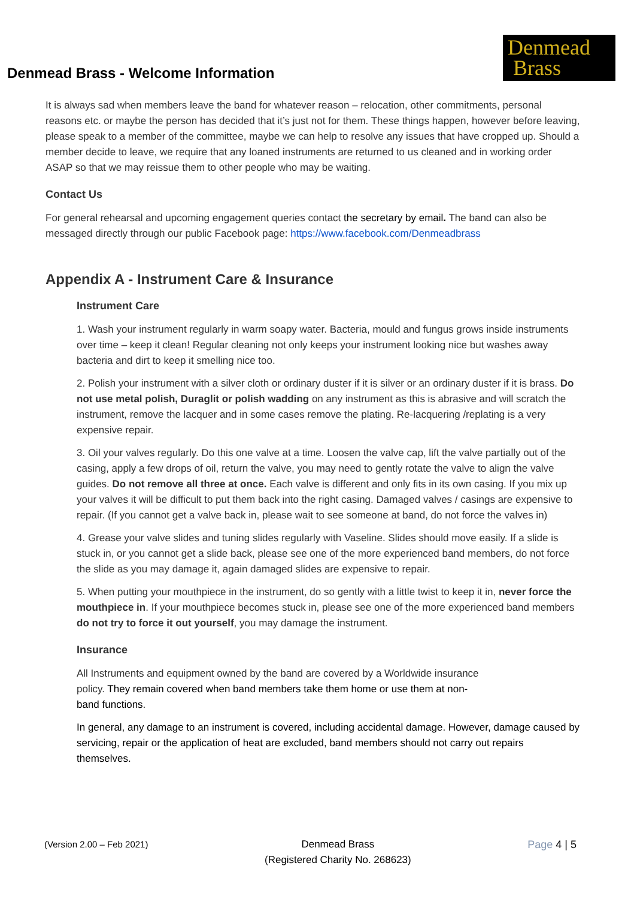Denmead Brass - Welcome Information
Denmead
Brass
It is always sad when members leave the band for whatever reason – relocation, other commitments, personal reasons etc. or maybe the person has decided that it’s just not for them. These things happen, however before leaving, please speak to a member of the committee, maybe we can help to resolve any issues that have cropped up. Should a member decide to leave, we require that any loaned instruments are returned to us cleaned and in working order ASAP so that we may reissue them to other people who may be waiting.
Contact Us
For general rehearsal and upcoming engagement queries contact the secretary by email. The band can also be messaged directly through our public Facebook page: https://www.facebook.com/Denmeadbrass
Appendix A - Instrument Care & Insurance
Instrument Care
1. Wash your instrument regularly in warm soapy water. Bacteria, mould and fungus grows inside instruments over time – keep it clean! Regular cleaning not only keeps your instrument looking nice but washes away bacteria and dirt to keep it smelling nice too.
2. Polish your instrument with a silver cloth or ordinary duster if it is silver or an ordinary duster if it is brass. Do not use metal polish, Duraglit or polish wadding on any instrument as this is abrasive and will scratch the instrument, remove the lacquer and in some cases remove the plating. Re-lacquering /replating is a very expensive repair.
3. Oil your valves regularly. Do this one valve at a time. Loosen the valve cap, lift the valve partially out of the casing, apply a few drops of oil, return the valve, you may need to gently rotate the valve to align the valve guides. Do not remove all three at once. Each valve is different and only fits in its own casing. If you mix up your valves it will be difficult to put them back into the right casing. Damaged valves / casings are expensive to repair. (If you cannot get a valve back in, please wait to see someone at band, do not force the valves in)
4. Grease your valve slides and tuning slides regularly with Vaseline. Slides should move easily. If a slide is stuck in, or you cannot get a slide back, please see one of the more experienced band members, do not force the slide as you may damage it, again damaged slides are expensive to repair.
5. When putting your mouthpiece in the instrument, do so gently with a little twist to keep it in, never force the mouthpiece in. If your mouthpiece becomes stuck in, please see one of the more experienced band members do not try to force it out yourself, you may damage the instrument.
Insurance
All Instruments and equipment owned by the band are covered by a Worldwide insurance policy. They remain covered when band members take them home or use them at non-band functions.
In general, any damage to an instrument is covered, including accidental damage. However, damage caused by servicing, repair or the application of heat are excluded, band members should not carry out repairs themselves.
(Version 2.00 – Feb 2021) Denmead Brass
(Registered Charity No. 268623)
Page 4 | 5